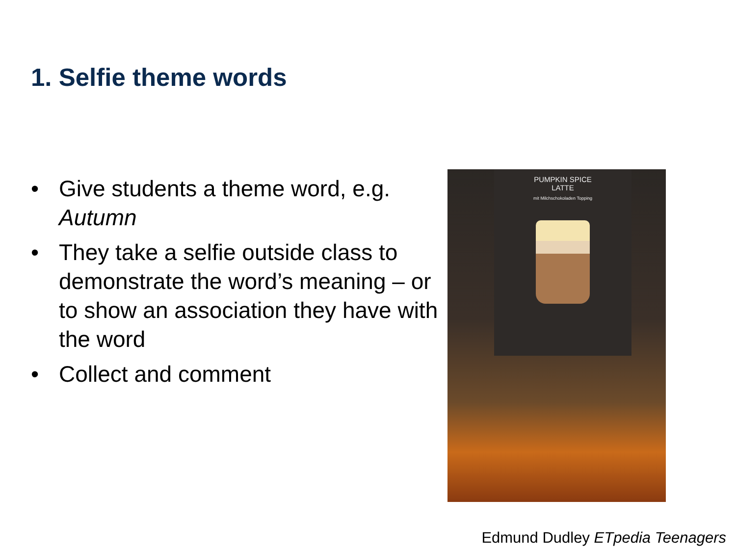1. Selfie theme words
• Give students a theme word, e.g. Autumn
• They take a selfie outside class to demonstrate the word’s meaning – or to show an association they have with the word
• Collect and comment
PUMPKIN SPICE
LATTE
mit Milchschokoladen Topping
Edmund Dudley ETpedia Teenagers